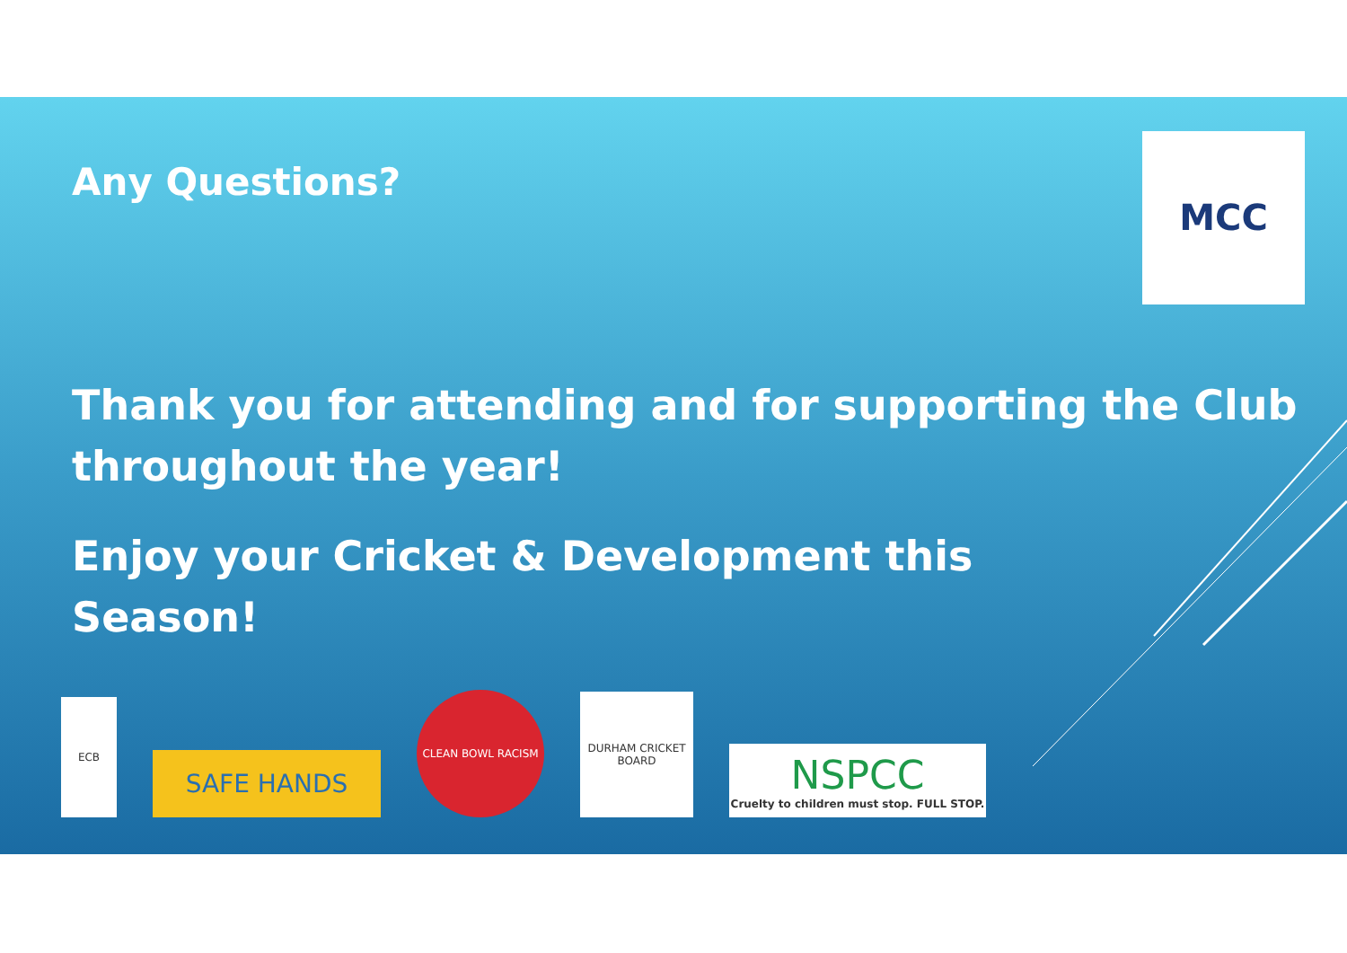MCC
Any Questions?
Thank you for attending and for supporting the Club throughout the year!
Enjoy your Cricket & Development this Season!
ECB
SAFE HANDS
CLEAN BOWL RACISM
DURHAM CRICKET BOARD
NSPCC
Cruelty to children must stop. FULL STOP.